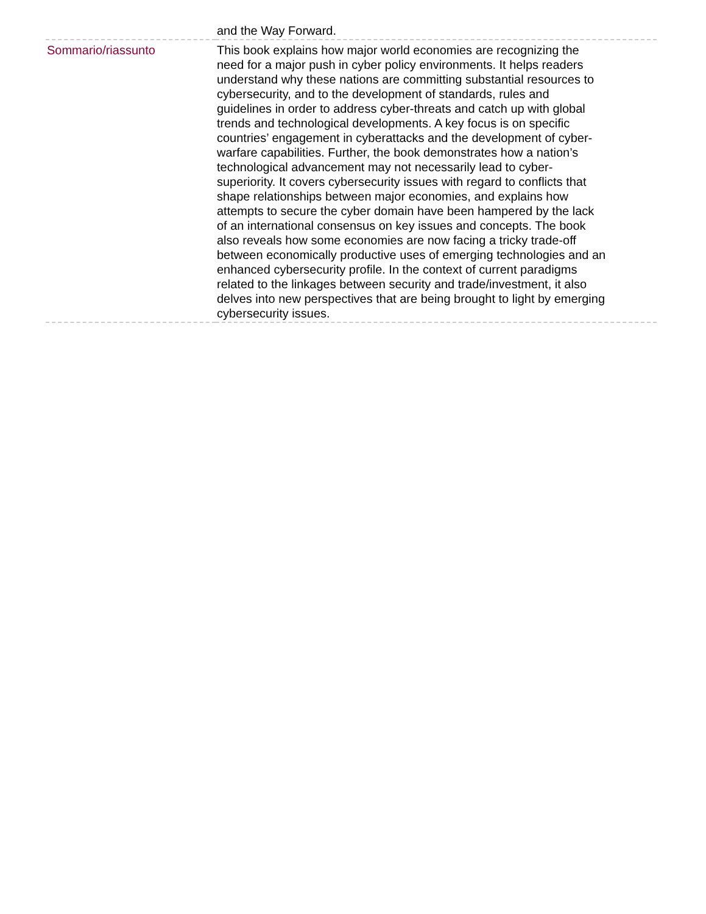| | and the Way Forward. |
| Sommario/riassunto | This book explains how major world economies are recognizing the need for a major push in cyber policy environments. It helps readers understand why these nations are committing substantial resources to cybersecurity, and to the development of standards, rules and guidelines in order to address cyber-threats and catch up with global trends and technological developments. A key focus is on specific countries’ engagement in cyberattacks and the development of cyber-warfare capabilities. Further, the book demonstrates how a nation’s technological advancement may not necessarily lead to cyber-superiority. It covers cybersecurity issues with regard to conflicts that shape relationships between major economies, and explains how attempts to secure the cyber domain have been hampered by the lack of an international consensus on key issues and concepts. The book also reveals how some economies are now facing a tricky trade-off between economically productive uses of emerging technologies and an enhanced cybersecurity profile. In the context of current paradigms related to the linkages between security and trade/investment, it also delves into new perspectives that are being brought to light by emerging cybersecurity issues. |